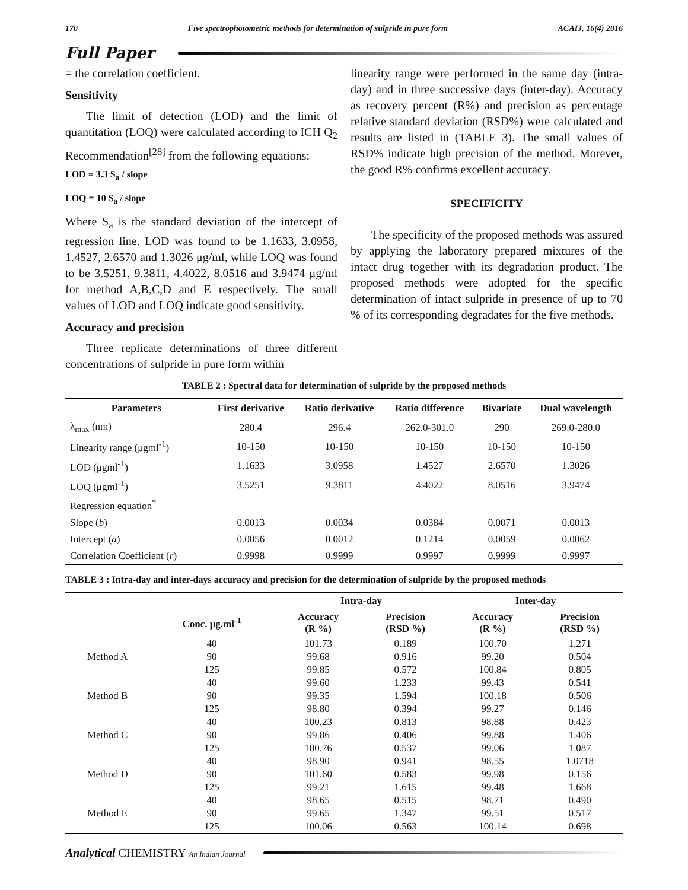170 Five spectrophotometric methods for determination of sulpride in pure form ACAIJ, 16(4) 2016
Full Paper
= the correlation coefficient.
Sensitivity
The limit of detection (LOD) and the limit of quantitation (LOQ) were calculated according to ICH Q<sub>2</sub> Recommendation<sup>[28]</sup> from the following equations:
LOD = 3.3 S<sub>a</sub> / slope
LOQ = 10 S<sub>a</sub> / slope
Where S<sub>a</sub> is the standard deviation of the intercept of regression line. LOD was found to be 1.1633, 3.0958, 1.4527, 2.6570 and 1.3026 μg/ml, while LOQ was found to be 3.5251, 9.3811, 4.4022, 8.0516 and 3.9474 μg/ml for method A,B,C,D and E respectively. The small values of LOD and LOQ indicate good sensitivity.
Accuracy and precision
Three replicate determinations of three different concentrations of sulpride in pure form within
linearity range were performed in the same day (intra-day) and in three successive days (inter-day). Accuracy as recovery percent (R%) and precision as percentage relative standard deviation (RSD%) were calculated and results are listed in (TABLE 3). The small values of RSD% indicate high precision of the method. Morever, the good R% confirms excellent accuracy.
SPECIFICITY
The specificity of the proposed methods was assured by applying the laboratory prepared mixtures of the intact drug together with its degradation product. The proposed methods were adopted for the specific determination of intact sulpride in presence of up to 70 % of its corresponding degradates for the five methods.
TABLE 2 : Spectral data for determination of sulpride by the proposed methods
| Parameters | First derivative | Ratio derivative | Ratio difference | Bivariate | Dual wavelength |
| --- | --- | --- | --- | --- | --- |
| λ<sub>max</sub> (nm) | 280.4 | 296.4 | 262.0-301.0 | 290 | 269.0-280.0 |
| Linearity range (μgml<sup>-1</sup>) | 10-150 | 10-150 | 10-150 | 10-150 | 10-150 |
| LOD (μgml<sup>-1</sup>) | 1.1633 | 3.0958 | 1.4527 | 2.6570 | 1.3026 |
| LOQ (μgml<sup>-1</sup>) | 3.5251 | 9.3811 | 4.4022 | 8.0516 | 3.9474 |
| Regression equation<sup>*</sup> | | | | | |
| Slope ( b ) | 0.0013 | 0.0034 | 0.0384 | 0.0071 | 0.0013 |
| Intercept ( a ) | 0.0056 | 0.0012 | 0.1214 | 0.0059 | 0.0062 |
| Correlation Coefficient ( r ) | 0.9998 | 0.9999 | 0.9997 | 0.9999 | 0.9997 |
TABLE 3 : Intra-day and inter-days accuracy and precision for the determination of sulpride by the proposed methods
| | | Intra-day | | Inter-day | |
| --- | --- | --- | --- | --- | --- |
| | Conc. μg.ml<sup>-1</sup> | Accuracy (R %) | Precision (RSD %) | Accuracy (R %) | Precision (RSD %) |
| Method A | 40 | 101.73 | 0.189 | 100.70 | 1.271 |
| | 90 | 99.68 | 0.916 | 99.20 | 0.504 |
| | 125 | 99.85 | 0.572 | 100.84 | 0.805 |
| Method B | 40 | 99.60 | 1.233 | 99.43 | 0.541 |
| | 90 | 99.35 | 1.594 | 100.18 | 0.506 |
| | 125 | 98.80 | 0.394 | 99.27 | 0.146 |
| Method C | 40 | 100.23 | 0.813 | 98.88 | 0.423 |
| | 90 | 99.86 | 0.406 | 99.88 | 1.406 |
| | 125 | 100.76 | 0.537 | 99.06 | 1.087 |
| Method D | 40 | 98.90 | 0.941 | 98.55 | 1.0718 |
| | 90 | 101.60 | 0.583 | 99.98 | 0.156 |
| | 125 | 99.21 | 1.615 | 99.48 | 1.668 |
| Method E | 40 | 98.65 | 0.515 | 98.71 | 0.490 |
| | 90 | 99.65 | 1.347 | 99.51 | 0.517 |
| | 125 | 100.06 | 0.563 | 100.14 | 0.698 |
Analytical CHEMISTRY An Indian Journal